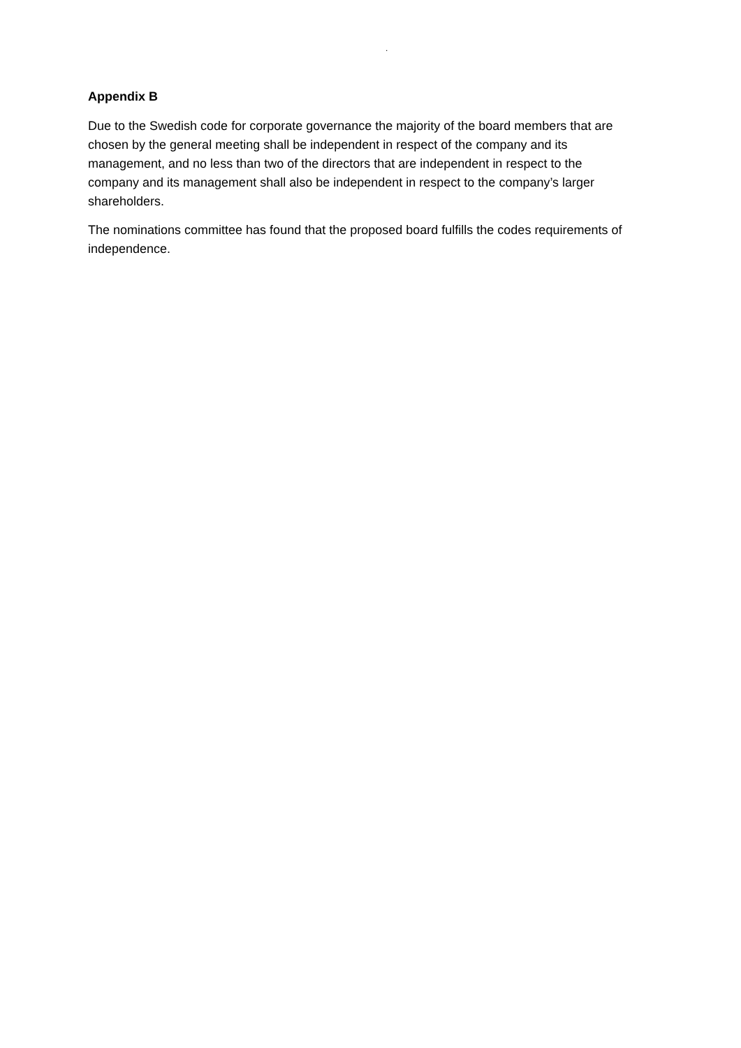.
Appendix B
Due to the Swedish code for corporate governance the majority of the board members that are chosen by the general meeting shall be independent in respect of the company and its management, and no less than two of the directors that are independent in respect to the company and its management shall also be independent in respect to the company’s larger shareholders.
The nominations committee has found that the proposed board fulfills the codes requirements of independence.